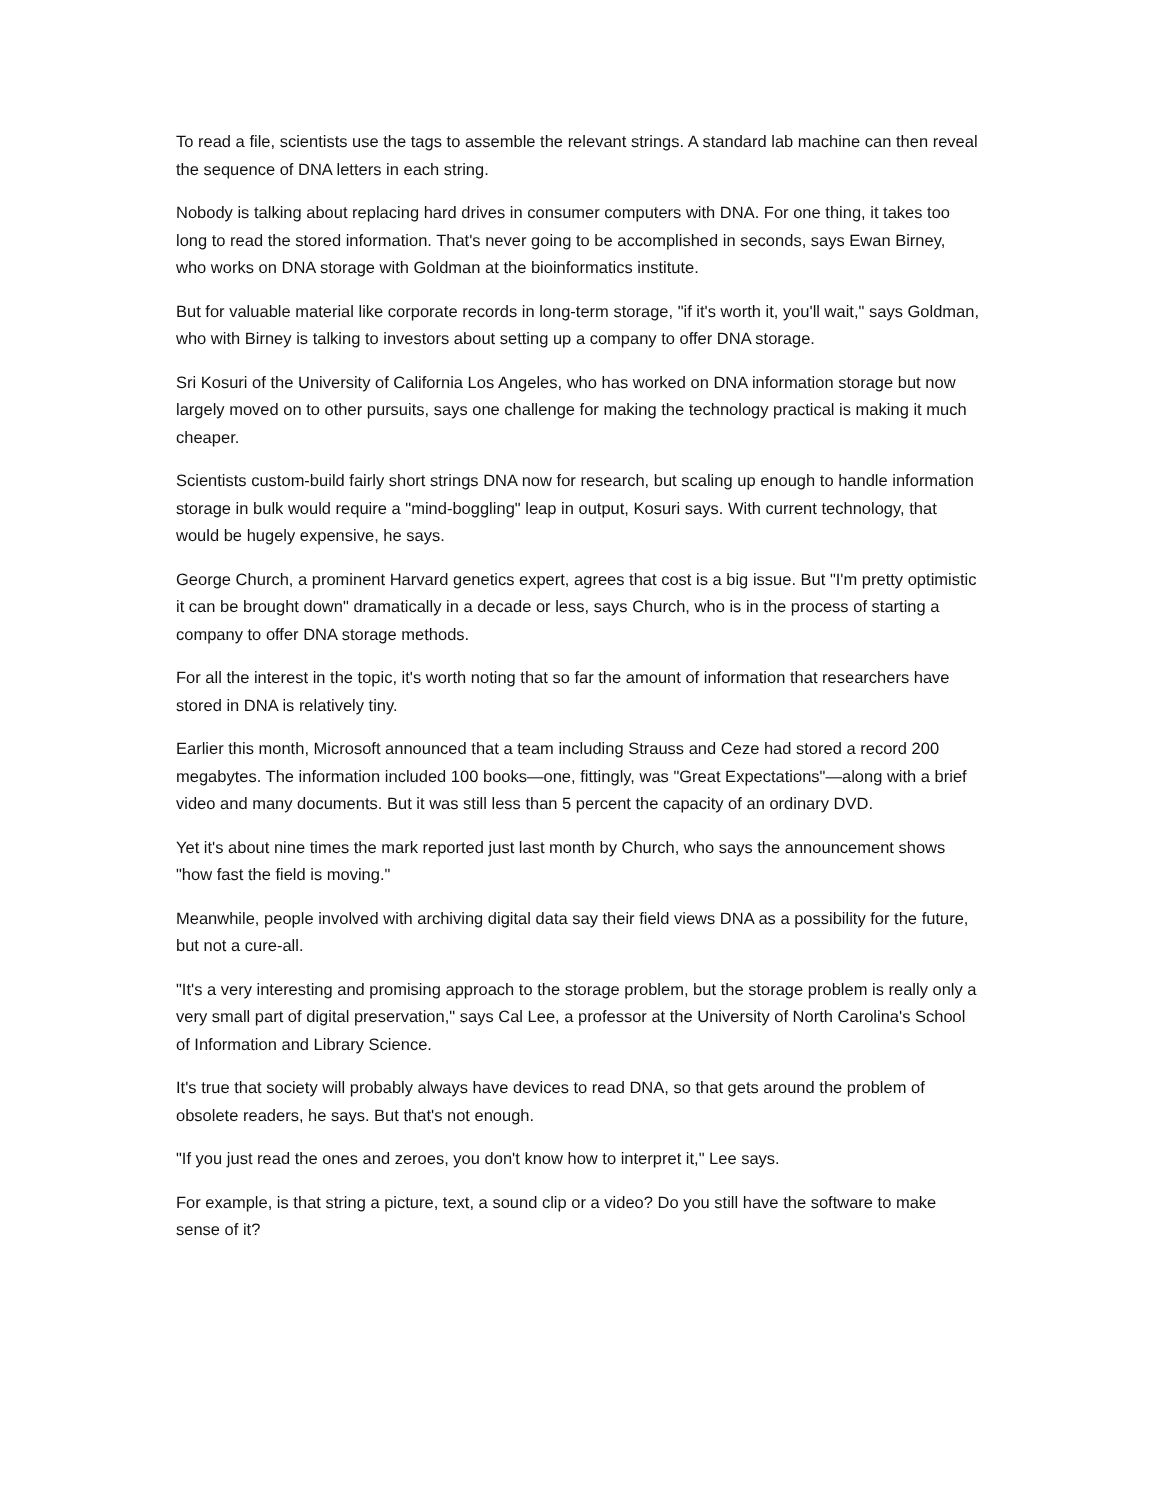To read a file, scientists use the tags to assemble the relevant strings. A standard lab machine can then reveal the sequence of DNA letters in each string.
Nobody is talking about replacing hard drives in consumer computers with DNA. For one thing, it takes too long to read the stored information. That's never going to be accomplished in seconds, says Ewan Birney, who works on DNA storage with Goldman at the bioinformatics institute.
But for valuable material like corporate records in long-term storage, "if it's worth it, you'll wait," says Goldman, who with Birney is talking to investors about setting up a company to offer DNA storage.
Sri Kosuri of the University of California Los Angeles, who has worked on DNA information storage but now largely moved on to other pursuits, says one challenge for making the technology practical is making it much cheaper.
Scientists custom-build fairly short strings DNA now for research, but scaling up enough to handle information storage in bulk would require a "mind-boggling" leap in output, Kosuri says. With current technology, that would be hugely expensive, he says.
George Church, a prominent Harvard genetics expert, agrees that cost is a big issue. But "I'm pretty optimistic it can be brought down" dramatically in a decade or less, says Church, who is in the process of starting a company to offer DNA storage methods.
For all the interest in the topic, it's worth noting that so far the amount of information that researchers have stored in DNA is relatively tiny.
Earlier this month, Microsoft announced that a team including Strauss and Ceze had stored a record 200 megabytes. The information included 100 books—one, fittingly, was "Great Expectations"—along with a brief video and many documents. But it was still less than 5 percent the capacity of an ordinary DVD.
Yet it's about nine times the mark reported just last month by Church, who says the announcement shows "how fast the field is moving."
Meanwhile, people involved with archiving digital data say their field views DNA as a possibility for the future, but not a cure-all.
"It's a very interesting and promising approach to the storage problem, but the storage problem is really only a very small part of digital preservation," says Cal Lee, a professor at the University of North Carolina's School of Information and Library Science.
It's true that society will probably always have devices to read DNA, so that gets around the problem of obsolete readers, he says. But that's not enough.
"If you just read the ones and zeroes, you don't know how to interpret it," Lee says.
For example, is that string a picture, text, a sound clip or a video? Do you still have the software to make sense of it?